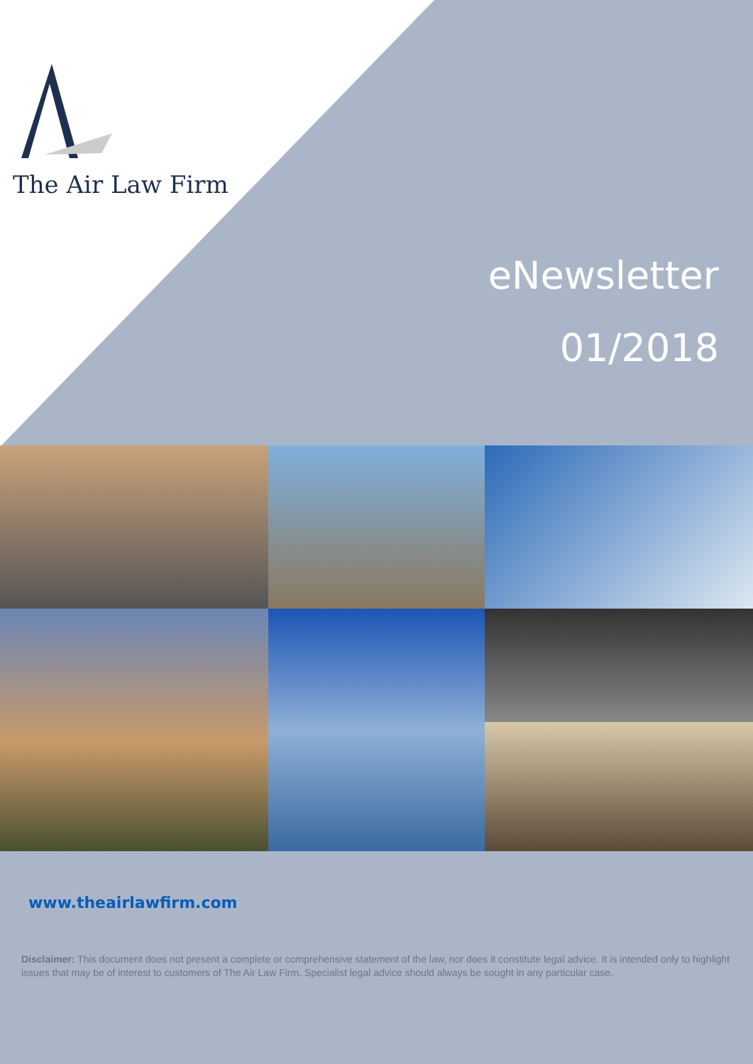The Air Law Firm
eNewsletter
01/2018
www.theairlawfirm.com
Disclaimer: This document does not present a complete or comprehensive statement of the law, nor does it constitute legal advice. It is intended only to highlight issues that may be of interest to customers of The Air Law Firm. Specialist legal advice should always be sought in any particular case.